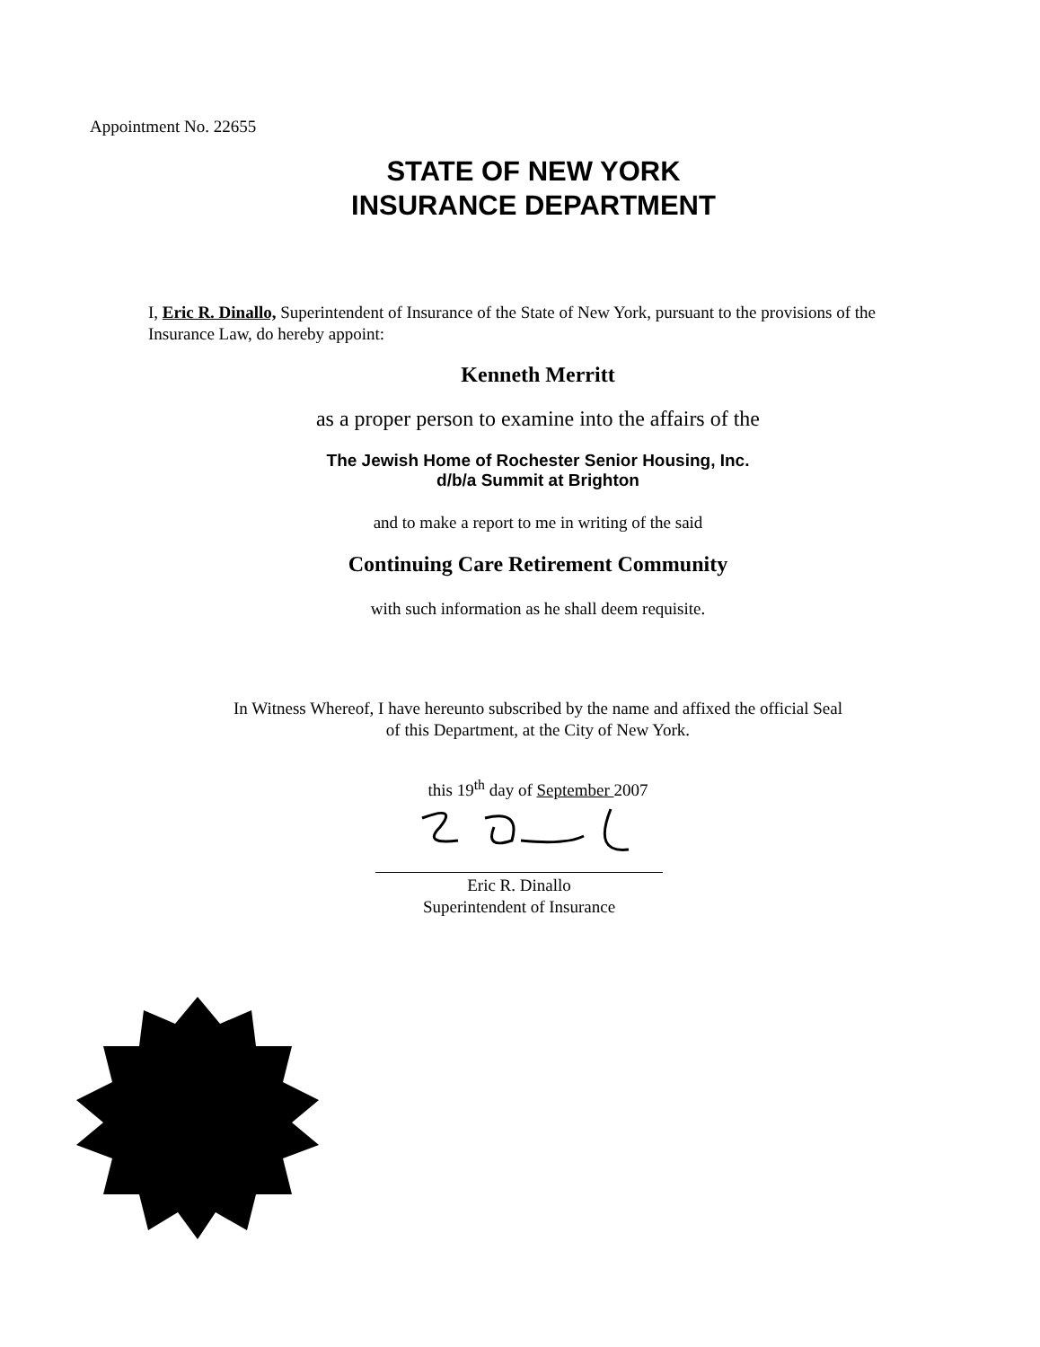Appointment No. 22655
STATE OF NEW YORK
INSURANCE DEPARTMENT
I, Eric R. Dinallo, Superintendent of Insurance of the State of New York, pursuant to the provisions of the Insurance Law, do hereby appoint:
Kenneth Merritt
as a proper person to examine into the affairs of the
The Jewish Home of Rochester Senior Housing, Inc.
d/b/a Summit at Brighton
and to make a report to me in writing of the said
Continuing Care Retirement Community
with such information as he shall deem requisite.
In Witness Whereof, I have hereunto subscribed by the name and affixed the official Seal
of this Department, at the City of New York.
this 19<sup>th</sup> day of September 2007
Eric R. Dinallo
Superintendent of Insurance